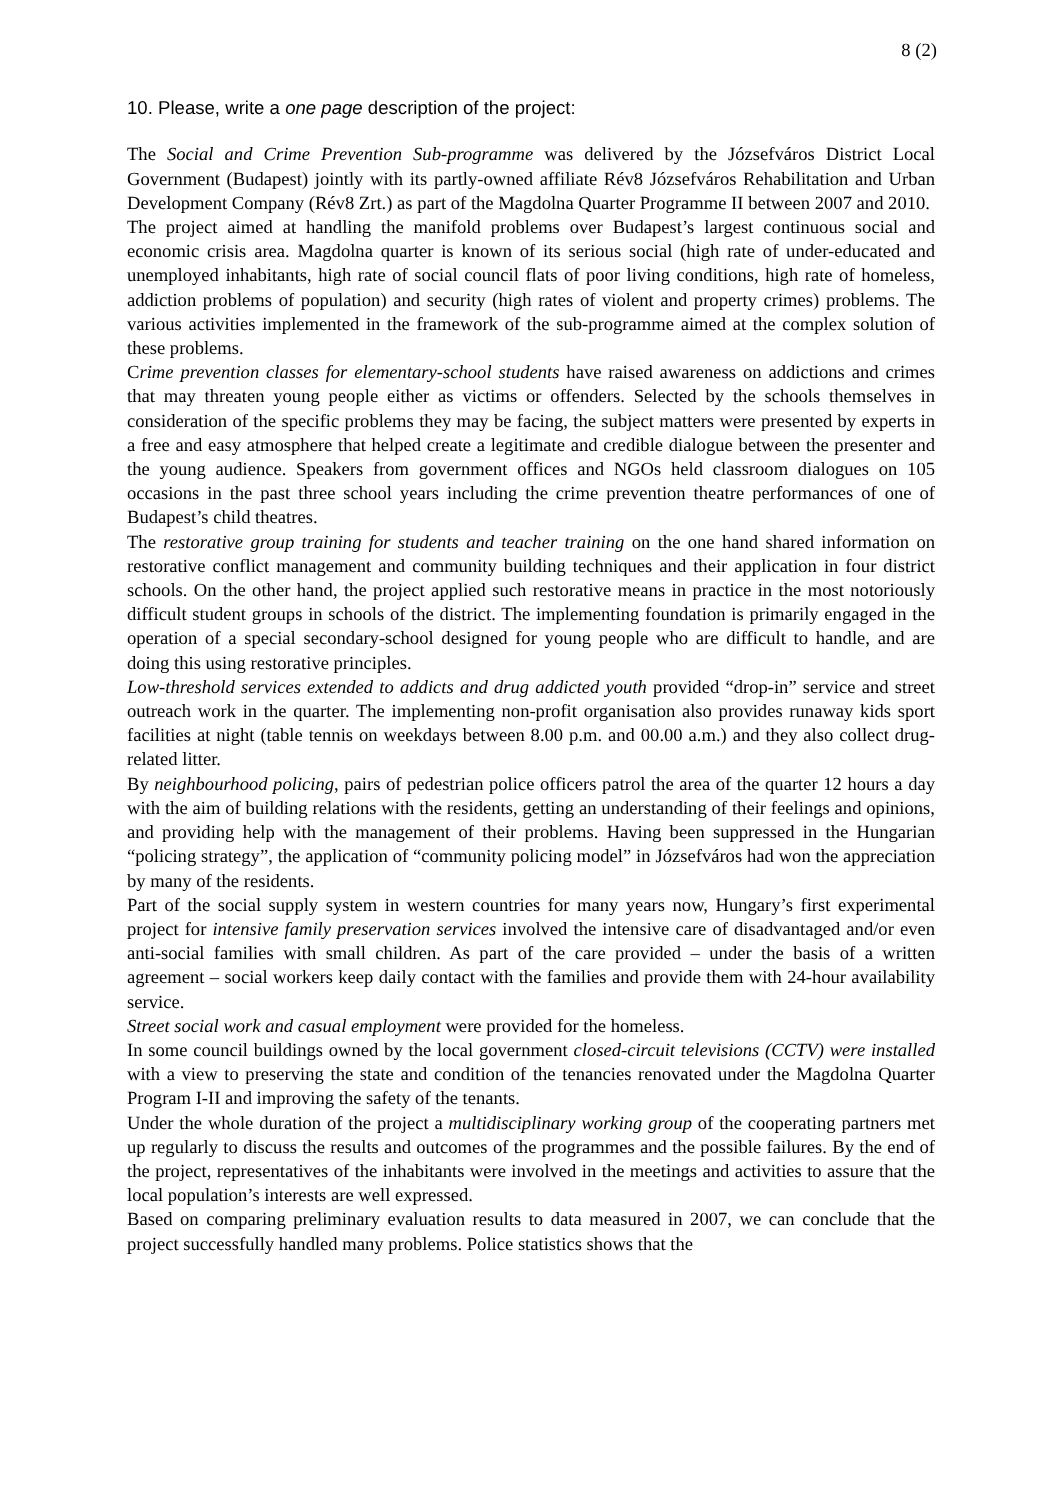8 (2)
10. Please, write a one page description of the project:
The Social and Crime Prevention Sub-programme was delivered by the Józsefváros District Local Government (Budapest) jointly with its partly-owned affiliate Rév8 Józsefváros Rehabilitation and Urban Development Company (Rév8 Zrt.) as part of the Magdolna Quarter Programme II between 2007 and 2010.
The project aimed at handling the manifold problems over Budapest’s largest continuous social and economic crisis area. Magdolna quarter is known of its serious social (high rate of under-educated and unemployed inhabitants, high rate of social council flats of poor living conditions, high rate of homeless, addiction problems of population) and security (high rates of violent and property crimes) problems. The various activities implemented in the framework of the sub-programme aimed at the complex solution of these problems.
Crime prevention classes for elementary-school students have raised awareness on addictions and crimes that may threaten young people either as victims or offenders. Selected by the schools themselves in consideration of the specific problems they may be facing, the subject matters were presented by experts in a free and easy atmosphere that helped create a legitimate and credible dialogue between the presenter and the young audience. Speakers from government offices and NGOs held classroom dialogues on 105 occasions in the past three school years including the crime prevention theatre performances of one of Budapest’s child theatres.
The restorative group training for students and teacher training on the one hand shared information on restorative conflict management and community building techniques and their application in four district schools. On the other hand, the project applied such restorative means in practice in the most notoriously difficult student groups in schools of the district. The implementing foundation is primarily engaged in the operation of a special secondary-school designed for young people who are difficult to handle, and are doing this using restorative principles.
Low-threshold services extended to addicts and drug addicted youth provided “drop-in” service and street outreach work in the quarter. The implementing non-profit organisation also provides runaway kids sport facilities at night (table tennis on weekdays between 8.00 p.m. and 00.00 a.m.) and they also collect drug-related litter.
By neighbourhood policing, pairs of pedestrian police officers patrol the area of the quarter 12 hours a day with the aim of building relations with the residents, getting an understanding of their feelings and opinions, and providing help with the management of their problems. Having been suppressed in the Hungarian “policing strategy”, the application of “community policing model” in Józsefváros had won the appreciation by many of the residents.
Part of the social supply system in western countries for many years now, Hungary’s first experimental project for intensive family preservation services involved the intensive care of disadvantaged and/or even anti-social families with small children. As part of the care provided – under the basis of a written agreement – social workers keep daily contact with the families and provide them with 24-hour availability service.
Street social work and casual employment were provided for the homeless.
In some council buildings owned by the local government closed-circuit televisions (CCTV) were installed with a view to preserving the state and condition of the tenancies renovated under the Magdolna Quarter Program I-II and improving the safety of the tenants.
Under the whole duration of the project a multidisciplinary working group of the cooperating partners met up regularly to discuss the results and outcomes of the programmes and the possible failures. By the end of the project, representatives of the inhabitants were involved in the meetings and activities to assure that the local population’s interests are well expressed.
Based on comparing preliminary evaluation results to data measured in 2007, we can conclude that the project successfully handled many problems. Police statistics shows that the